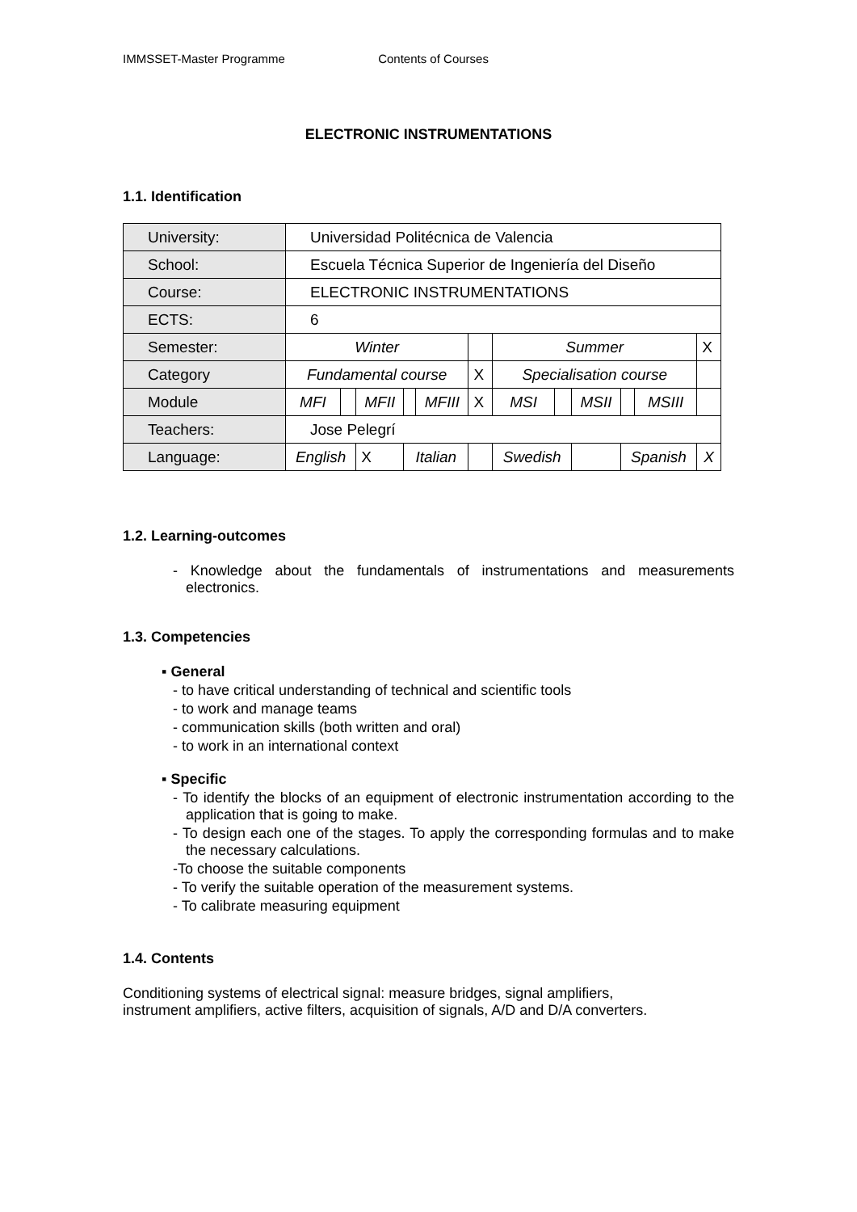IMMSSET-Master Programme Contents of Courses
ELECTRONIC INSTRUMENTATIONS
1.1. Identification
| University: | Universidad Politécnica de Valencia | | | | | | | | | | | |
| School: | Escuela Técnica Superior de Ingeniería del Diseño | | | | | | | | | | | |
| Course: | ELECTRONIC INSTRUMENTATIONS | | | | | | | | | | | |
| ECTS: | 6 | | | | | | | | | | | |
| Semester: | Winter | | | | | | Summer | | | | | X |
| Category | Fundamental course | | | | | X | Specialisation course | | | | | |
| Module | MFI | | MFII | | MFIII | X | MSI | | MSII | | MSIII | |
| Teachers: | Jose Pelegrí | | | | | | | | | | | |
| Language: | English | | X | Italian | | | Swedish | | | Spanish | | X |
1.2. Learning-outcomes
- Knowledge about the fundamentals of instrumentations and measurements electronics.
1.3. Competencies
▪ General
- to have critical understanding of technical and scientific tools
- to work and manage teams
- communication skills (both written and oral)
- to work in an international context
▪ Specific
- To identify the blocks of an equipment of electronic instrumentation according to the application that is going to make.
- To design each one of the stages. To apply the corresponding formulas and to make the necessary calculations.
-To choose the suitable components
- To verify the suitable operation of the measurement systems.
- To calibrate measuring equipment
1.4. Contents
Conditioning systems of electrical signal: measure bridges, signal amplifiers,
instrument amplifiers, active filters, acquisition of signals, A/D and D/A converters.